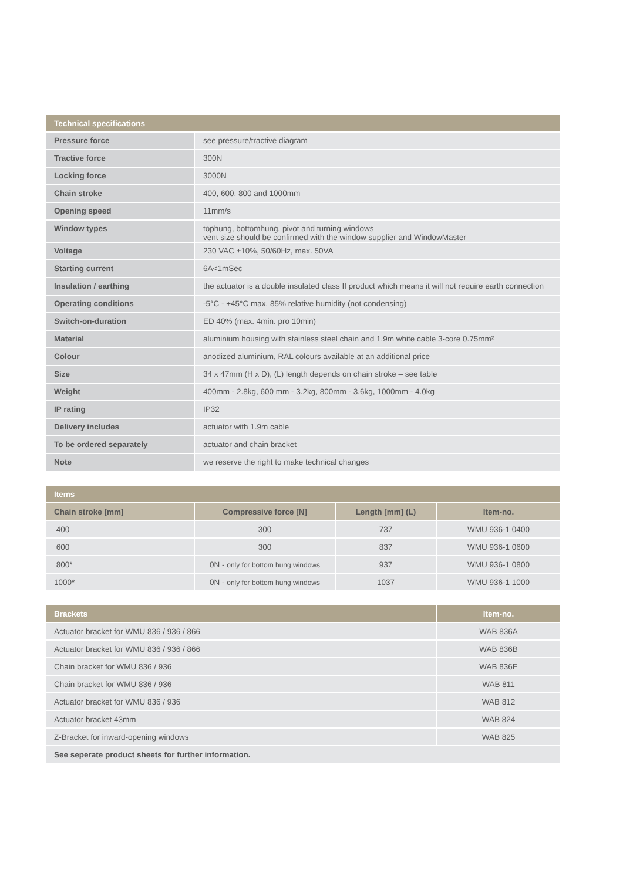| Technical specifications | |
| --- | --- |
| Pressure force | see pressure/tractive diagram |
| Tractive force | 300N |
| Locking force | 3000N |
| Chain stroke | 400, 600, 800 and 1000mm |
| Opening speed | 11mm/s |
| Window types | tophung, bottomhung, pivot and turning windows vent size should be confirmed with the window supplier and WindowMaster |
| Voltage | 230 VAC ±10%, 50/60Hz, max. 50VA |
| Starting current | 6A<1mSec |
| Insulation / earthing | the actuator is a double insulated class II product which means it will not require earth connection |
| Operating conditions | -5°C - +45°C max. 85% relative humidity (not condensing) |
| Switch-on-duration | ED 40% (max. 4min. pro 10min) |
| Material | aluminium housing with stainless steel chain and 1.9m white cable 3-core 0.75mm² |
| Colour | anodized aluminium, RAL colours available at an additional price |
| Size | 34 x 47mm (H x D), (L) length depends on chain stroke – see table |
| Weight | 400mm - 2.8kg, 600 mm - 3.2kg, 800mm - 3.6kg, 1000mm - 4.0kg |
| IP rating | IP32 |
| Delivery includes | actuator with 1.9m cable |
| To be ordered separately | actuator and chain bracket |
| Note | we reserve the right to make technical changes |
| Items | | | |
| --- | --- | --- | --- |
| Chain stroke [mm] | Compressive force [N] | Length [mm] (L) | Item-no. |
| 400 | 300 | 737 | WMU 936-1 0400 |
| 600 | 300 | 837 | WMU 936-1 0600 |
| 800* | 0N - only for bottom hung windows | 937 | WMU 936-1 0800 |
| 1000* | 0N - only for bottom hung windows | 1037 | WMU 936-1 1000 |
| Brackets | Item-no. |
| --- | --- |
| Actuator bracket for WMU 836 / 936 / 866 | WAB 836A |
| Actuator bracket for WMU 836 / 936 / 866 | WAB 836B |
| Chain bracket for WMU 836 / 936 | WAB 836E |
| Chain bracket for WMU 836 / 936 | WAB 811 |
| Actuator bracket for WMU 836 / 936 | WAB 812 |
| Actuator bracket 43mm | WAB 824 |
| Z-Bracket for inward-opening windows | WAB 825 |
| See seperate product sheets for further information. | |